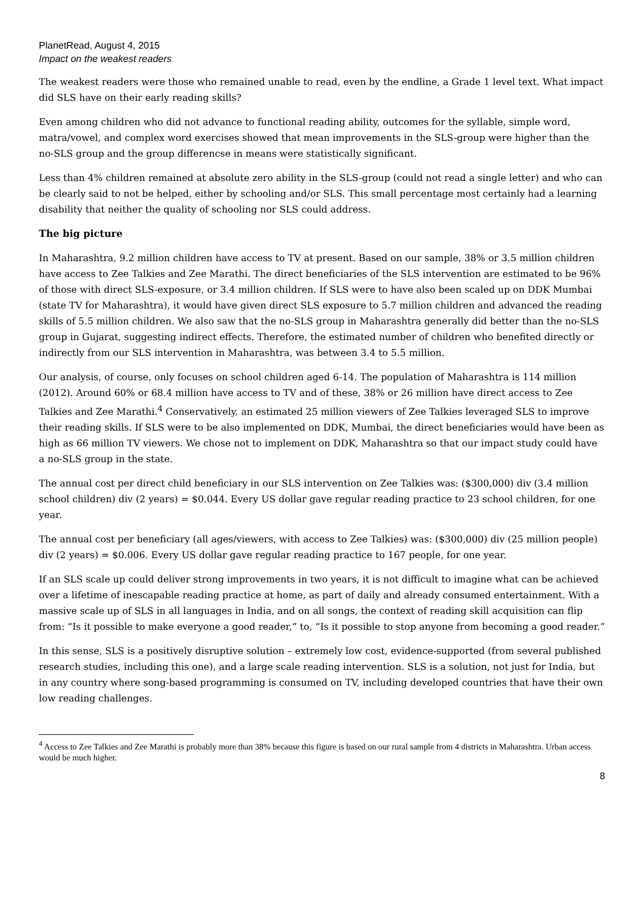PlanetRead, August 4, 2015
Impact on the weakest readers
The weakest readers were those who remained unable to read, even by the endline, a Grade 1 level text. What impact did SLS have on their early reading skills?
Even among children who did not advance to functional reading ability, outcomes for the syllable, simple word, matra/vowel, and complex word exercises showed that mean improvements in the SLS-group were higher than the no-SLS group and the group differencse in means were statistically significant.
Less than 4% children remained at absolute zero ability in the SLS-group (could not read a single letter) and who can be clearly said to not be helped, either by schooling and/or SLS. This small percentage most certainly had a learning disability that neither the quality of schooling nor SLS could address.
The big picture
In Maharashtra, 9.2 million children have access to TV at present. Based on our sample, 38% or 3.5 million children have access to Zee Talkies and Zee Marathi. The direct beneficiaries of the SLS intervention are estimated to be 96% of those with direct SLS-exposure, or 3.4 million children. If SLS were to have also been scaled up on DDK Mumbai (state TV for Maharashtra), it would have given direct SLS exposure to 5.7 million children and advanced the reading skills of 5.5 million children. We also saw that the no-SLS group in Maharashtra generally did better than the no-SLS group in Gujarat, suggesting indirect effects. Therefore, the estimated number of children who benefited directly or indirectly from our SLS intervention in Maharashtra, was between 3.4 to 5.5 million.
Our analysis, of course, only focuses on school children aged 6-14. The population of Maharashtra is 114 million (2012). Around 60% or 68.4 million have access to TV and of these, 38% or 26 million have direct access to Zee Talkies and Zee Marathi.<sup>4</sup> Conservatively, an estimated 25 million viewers of Zee Talkies leveraged SLS to improve their reading skills. If SLS were to be also implemented on DDK, Mumbai, the direct beneficiaries would have been as high as 66 million TV viewers. We chose not to implement on DDK, Maharashtra so that our impact study could have a no-SLS group in the state.
The annual cost per direct child beneficiary in our SLS intervention on Zee Talkies was: ($300,000) div (3.4 million school children) div (2 years) = $0.044. Every US dollar gave regular reading practice to 23 school children, for one year.
The annual cost per beneficiary (all ages/viewers, with access to Zee Talkies) was: ($300,000) div (25 million people) div (2 years) = $0.006. Every US dollar gave regular reading practice to 167 people, for one year.
If an SLS scale up could deliver strong improvements in two years, it is not difficult to imagine what can be achieved over a lifetime of inescapable reading practice at home, as part of daily and already consumed entertainment. With a massive scale up of SLS in all languages in India, and on all songs, the context of reading skill acquisition can flip from: “Is it possible to make everyone a good reader,” to, “Is it possible to stop anyone from becoming a good reader.”
In this sense, SLS is a positively disruptive solution – extremely low cost, evidence-supported (from several published research studies, including this one), and a large scale reading intervention. SLS is a solution, not just for India, but in any country where song-based programming is consumed on TV, including developed countries that have their own low reading challenges.
<sup>4</sup> Access to Zee Talkies and Zee Marathi is probably more than 38% because this figure is based on our rural sample from 4 districts in Maharashtra. Urban access would be much higher.
8